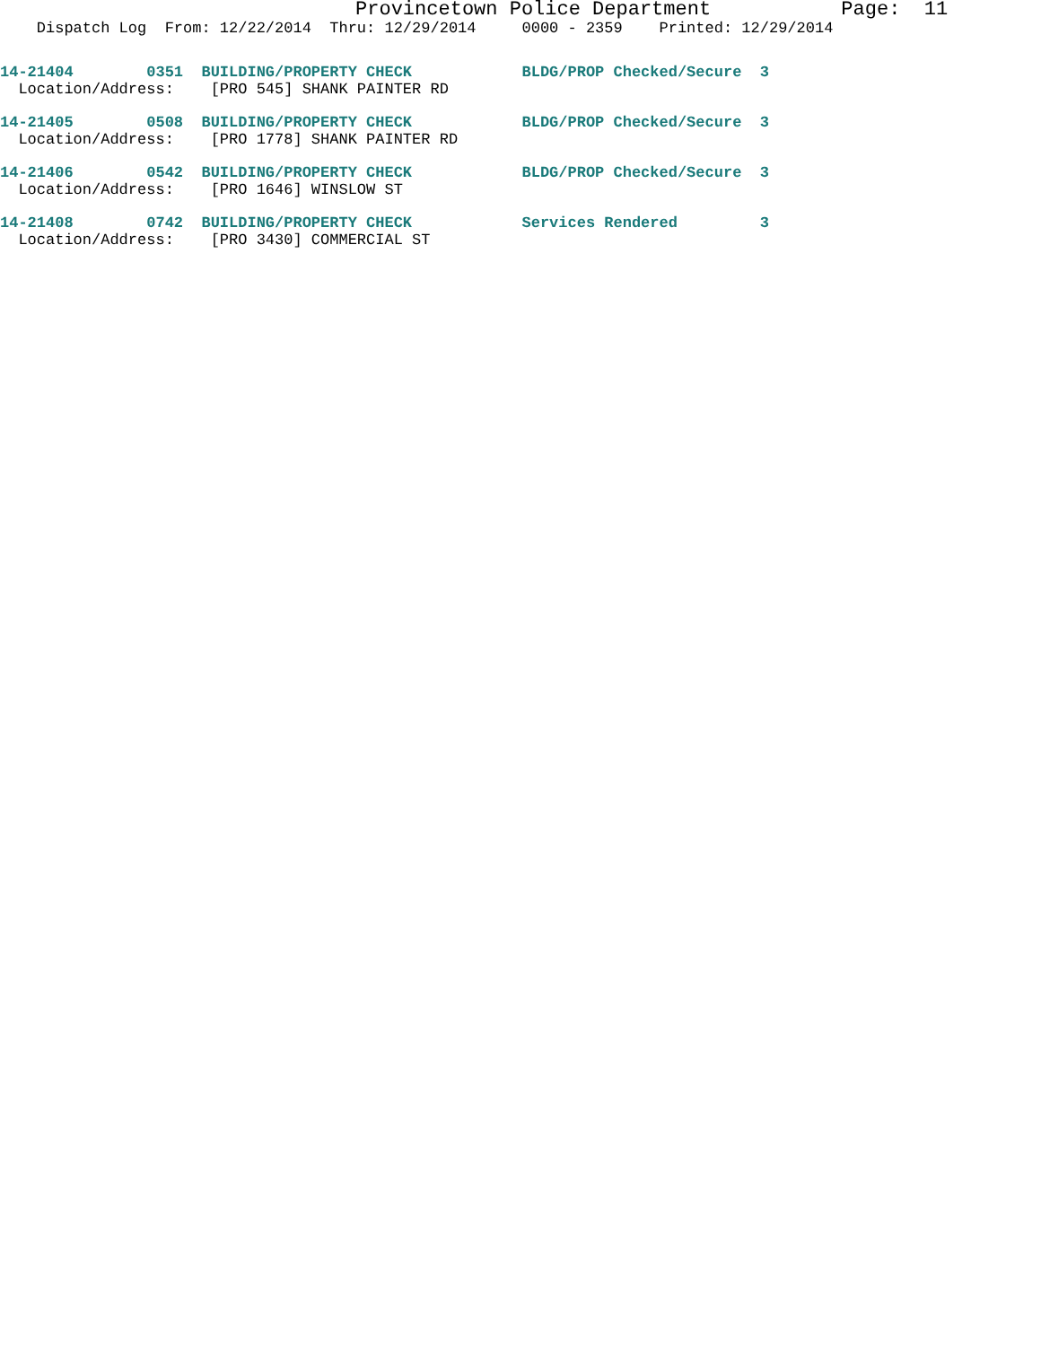Provincetown Police Department           Page:  11
    Dispatch Log  From: 12/22/2014  Thru: 12/29/2014     0000 - 2359    Printed: 12/29/2014
14-21404        0351  BUILDING/PROPERTY CHECK            BLDG/PROP Checked/Secure  3
  Location/Address:    [PRO 545] SHANK PAINTER RD
14-21405        0508  BUILDING/PROPERTY CHECK            BLDG/PROP Checked/Secure  3
  Location/Address:    [PRO 1778] SHANK PAINTER RD
14-21406        0542  BUILDING/PROPERTY CHECK            BLDG/PROP Checked/Secure  3
  Location/Address:    [PRO 1646] WINSLOW ST
14-21408        0742  BUILDING/PROPERTY CHECK            Services Rendered         3
  Location/Address:    [PRO 3430] COMMERCIAL ST